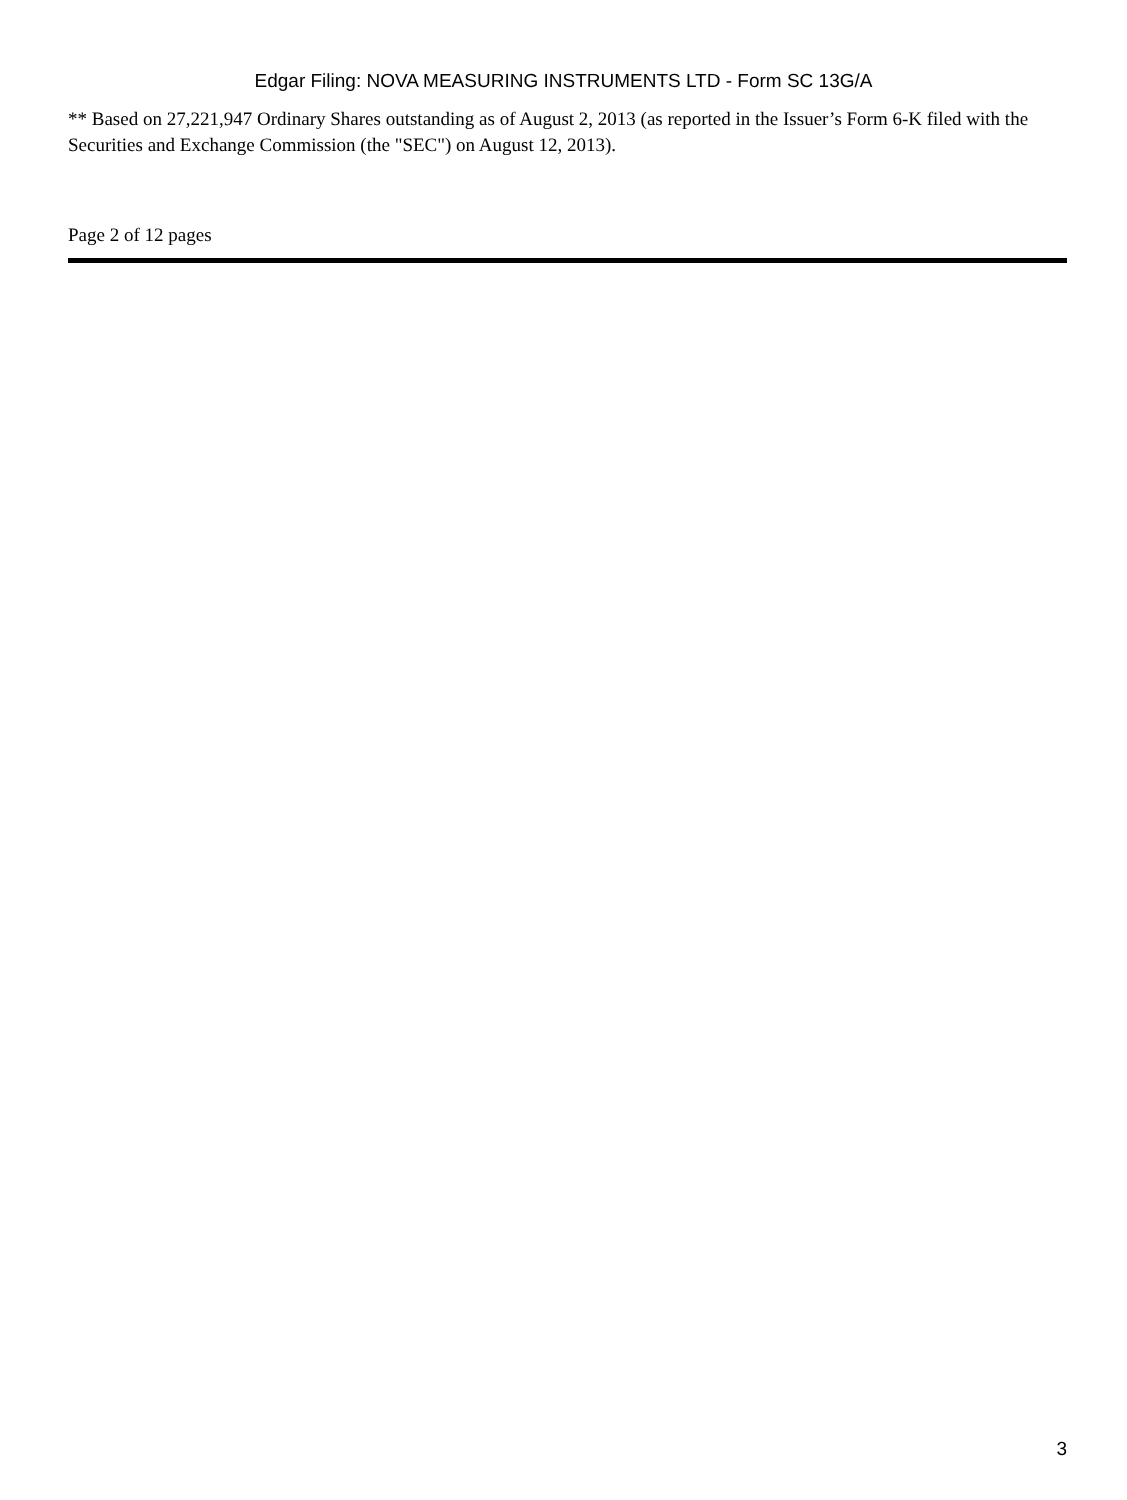Edgar Filing: NOVA MEASURING INSTRUMENTS LTD - Form SC 13G/A
** Based on 27,221,947 Ordinary Shares outstanding as of August 2, 2013 (as reported in the Issuer’s Form 6-K filed with the Securities and Exchange Commission (the "SEC") on August 12, 2013).
Page 2 of 12 pages
3